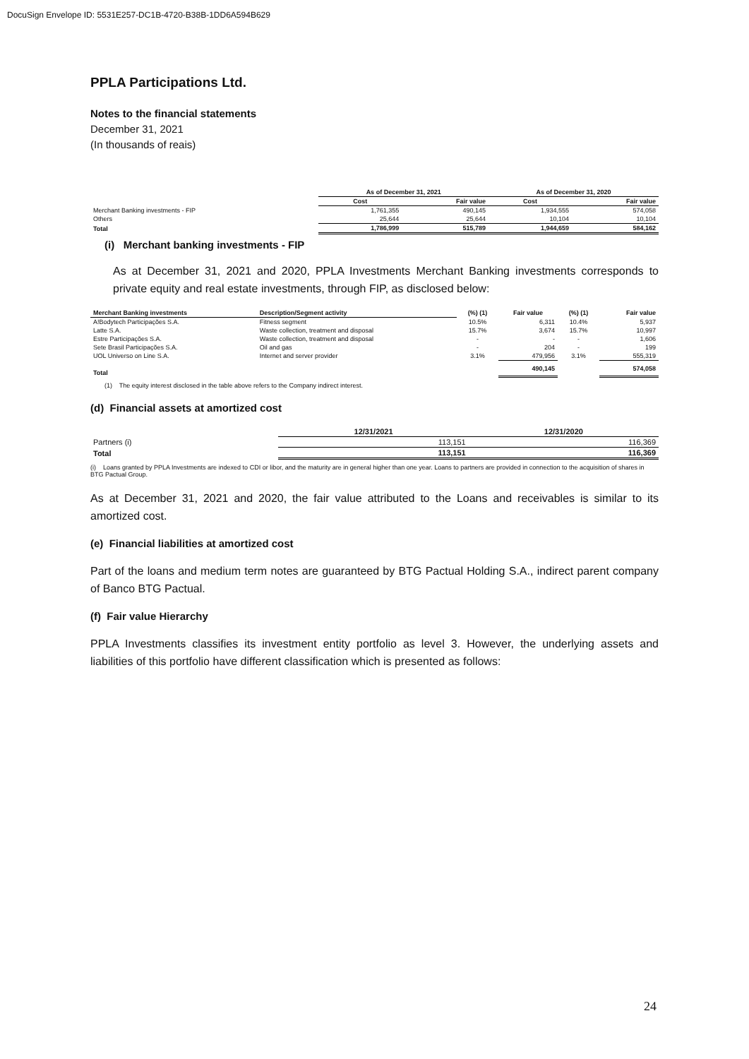DocuSign Envelope ID: 5531E257-DC1B-4720-B38B-1DD6A594B629
PPLA Participations Ltd.
Notes to the financial statements
December 31, 2021
(In thousands of reais)
| | As of December 31, 2021 | | As of December 31, 2020 | |
| --- | --- | --- | --- | --- |
| | Cost | Fair value | Cost | Fair value |
| Merchant Banking investments - FIP | 1,761,355 | 490,145 | 1,934,555 | 574,058 |
| Others | 25,644 | 25,644 | 10,104 | 10,104 |
| Total | 1,786,999 | 515,789 | 1,944,659 | 584,162 |
(i) Merchant banking investments - FIP
As at December 31, 2021 and 2020, PPLA Investments Merchant Banking investments corresponds to private equity and real estate investments, through FIP, as disclosed below:
| Merchant Banking investments | Description/Segment activity | (%) (1) | Fair value | (%) (1) | Fair value |
| --- | --- | --- | --- | --- | --- |
| A!Bodytech Participações S.A. | Fitness segment | 10.5% | 6,311 | 10.4% | 5,937 |
| Latte S.A. | Waste collection, treatment and disposal | 15.7% | 3,674 | 15.7% | 10,997 |
| Estre Participações S.A. | Waste collection, treatment and disposal | - | - | - | 1,606 |
| Sete Brasil Participações S.A. | Oil and gas | - | 204 | - | 199 |
| UOL Universo on Line S.A. | Internet and server provider | 3.1% | 479,956 | 3.1% | 555,319 |
| Total | | | 490,145 | | 574,058 |
(1) The equity interest disclosed in the table above refers to the Company indirect interest.
(d) Financial assets at amortized cost
| | 12/31/2021 | 12/31/2020 |
| --- | --- | --- |
| Partners (i) | 113,151 | 116,369 |
| Total | 113,151 | 116,369 |
(i) Loans granted by PPLA Investments are indexed to CDI or libor, and the maturity are in general higher than one year. Loans to partners are provided in connection to the acquisition of shares in BTG Pactual Group.
As at December 31, 2021 and 2020, the fair value attributed to the Loans and receivables is similar to its amortized cost.
(e) Financial liabilities at amortized cost
Part of the loans and medium term notes are guaranteed by BTG Pactual Holding S.A., indirect parent company of Banco BTG Pactual.
(f) Fair value Hierarchy
PPLA Investments classifies its investment entity portfolio as level 3. However, the underlying assets and liabilities of this portfolio have different classification which is presented as follows:
24